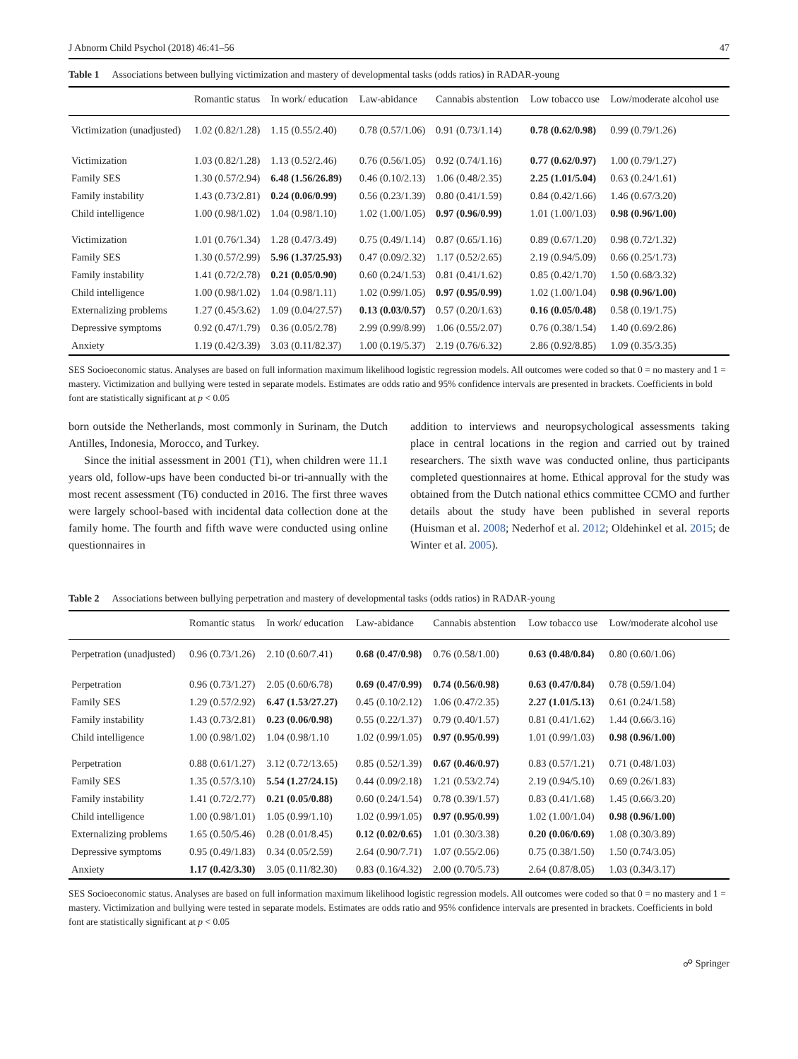J Abnorm Child Psychol (2018) 46:41–56 47
Table 1 Associations between bullying victimization and mastery of developmental tasks (odds ratios) in RADAR-young
| | Romantic status | In work/ education | Law-abidance | Cannabis abstention | Low tobacco use | Low/moderate alcohol use |
| --- | --- | --- | --- | --- | --- | --- |
| Victimization (unadjusted) | 1.02 (0.82/1.28) | 1.15 (0.55/2.40) | 0.78 (0.57/1.06) | 0.91 (0.73/1.14) | 0.78 (0.62/0.98) | 0.99 (0.79/1.26) |
| Victimization | 1.03 (0.82/1.28) | 1.13 (0.52/2.46) | 0.76 (0.56/1.05) | 0.92 (0.74/1.16) | 0.77 (0.62/0.97) | 1.00 (0.79/1.27) |
| Family SES | 1.30 (0.57/2.94) | 6.48 (1.56/26.89) | 0.46 (0.10/2.13) | 1.06 (0.48/2.35) | 2.25 (1.01/5.04) | 0.63 (0.24/1.61) |
| Family instability | 1.43 (0.73/2.81) | 0.24 (0.06/0.99) | 0.56 (0.23/1.39) | 0.80 (0.41/1.59) | 0.84 (0.42/1.66) | 1.46 (0.67/3.20) |
| Child intelligence | 1.00 (0.98/1.02) | 1.04 (0.98/1.10) | 1.02 (1.00/1.05) | 0.97 (0.96/0.99) | 1.01 (1.00/1.03) | 0.98 (0.96/1.00) |
| Victimization | 1.01 (0.76/1.34) | 1.28 (0.47/3.49) | 0.75 (0.49/1.14) | 0.87 (0.65/1.16) | 0.89 (0.67/1.20) | 0.98 (0.72/1.32) |
| Family SES | 1.30 (0.57/2.99) | 5.96 (1.37/25.93) | 0.47 (0.09/2.32) | 1.17 (0.52/2.65) | 2.19 (0.94/5.09) | 0.66 (0.25/1.73) |
| Family instability | 1.41 (0.72/2.78) | 0.21 (0.05/0.90) | 0.60 (0.24/1.53) | 0.81 (0.41/1.62) | 0.85 (0.42/1.70) | 1.50 (0.68/3.32) |
| Child intelligence | 1.00 (0.98/1.02) | 1.04 (0.98/1.11) | 1.02 (0.99/1.05) | 0.97 (0.95/0.99) | 1.02 (1.00/1.04) | 0.98 (0.96/1.00) |
| Externalizing problems | 1.27 (0.45/3.62) | 1.09 (0.04/27.57) | 0.13 (0.03/0.57) | 0.57 (0.20/1.63) | 0.16 (0.05/0.48) | 0.58 (0.19/1.75) |
| Depressive symptoms | 0.92 (0.47/1.79) | 0.36 (0.05/2.78) | 2.99 (0.99/8.99) | 1.06 (0.55/2.07) | 0.76 (0.38/1.54) | 1.40 (0.69/2.86) |
| Anxiety | 1.19 (0.42/3.39) | 3.03 (0.11/82.37) | 1.00 (0.19/5.37) | 2.19 (0.76/6.32) | 2.86 (0.92/8.85) | 1.09 (0.35/3.35) |
SES Socioeconomic status. Analyses are based on full information maximum likelihood logistic regression models. All outcomes were coded so that 0 = no mastery and 1 = mastery. Victimization and bullying were tested in separate models. Estimates are odds ratio and 95% confidence intervals are presented in brackets. Coefficients in bold font are statistically significant at p < 0.05
born outside the Netherlands, most commonly in Surinam, the Dutch Antilles, Indonesia, Morocco, and Turkey.
Since the initial assessment in 2001 (T1), when children were 11.1 years old, follow-ups have been conducted bi-or tri-annually with the most recent assessment (T6) conducted in 2016. The first three waves were largely school-based with incidental data collection done at the family home. The fourth and fifth wave were conducted using online questionnaires in
addition to interviews and neuropsychological assessments taking place in central locations in the region and carried out by trained researchers. The sixth wave was conducted online, thus participants completed questionnaires at home. Ethical approval for the study was obtained from the Dutch national ethics committee CCMO and further details about the study have been published in several reports (Huisman et al. 2008; Nederhof et al. 2012; Oldehinkel et al. 2015; de Winter et al. 2005).
Table 2 Associations between bullying perpetration and mastery of developmental tasks (odds ratios) in RADAR-young
| | Romantic status | In work/ education | Law-abidance | Cannabis abstention | Low tobacco use | Low/moderate alcohol use |
| --- | --- | --- | --- | --- | --- | --- |
| Perpetration (unadjusted) | 0.96 (0.73/1.26) | 2.10 (0.60/7.41) | 0.68 (0.47/0.98) | 0.76 (0.58/1.00) | 0.63 (0.48/0.84) | 0.80 (0.60/1.06) |
| Perpetration | 0.96 (0.73/1.27) | 2.05 (0.60/6.78) | 0.69 (0.47/0.99) | 0.74 (0.56/0.98) | 0.63 (0.47/0.84) | 0.78 (0.59/1.04) |
| Family SES | 1.29 (0.57/2.92) | 6.47 (1.53/27.27) | 0.45 (0.10/2.12) | 1.06 (0.47/2.35) | 2.27 (1.01/5.13) | 0.61 (0.24/1.58) |
| Family instability | 1.43 (0.73/2.81) | 0.23 (0.06/0.98) | 0.55 (0.22/1.37) | 0.79 (0.40/1.57) | 0.81 (0.41/1.62) | 1.44 (0.66/3.16) |
| Child intelligence | 1.00 (0.98/1.02) | 1.04 (0.98/1.10 | 1.02 (0.99/1.05) | 0.97 (0.95/0.99) | 1.01 (0.99/1.03) | 0.98 (0.96/1.00) |
| Perpetration | 0.88 (0.61/1.27) | 3.12 (0.72/13.65) | 0.85 (0.52/1.39) | 0.67 (0.46/0.97) | 0.83 (0.57/1.21) | 0.71 (0.48/1.03) |
| Family SES | 1.35 (0.57/3.10) | 5.54 (1.27/24.15) | 0.44 (0.09/2.18) | 1.21 (0.53/2.74) | 2.19 (0.94/5.10) | 0.69 (0.26/1.83) |
| Family instability | 1.41 (0.72/2.77) | 0.21 (0.05/0.88) | 0.60 (0.24/1.54) | 0.78 (0.39/1.57) | 0.83 (0.41/1.68) | 1.45 (0.66/3.20) |
| Child intelligence | 1.00 (0.98/1.01) | 1.05 (0.99/1.10) | 1.02 (0.99/1.05) | 0.97 (0.95/0.99) | 1.02 (1.00/1.04) | 0.98 (0.96/1.00) |
| Externalizing problems | 1.65 (0.50/5.46) | 0.28 (0.01/8.45) | 0.12 (0.02/0.65) | 1.01 (0.30/3.38) | 0.20 (0.06/0.69) | 1.08 (0.30/3.89) |
| Depressive symptoms | 0.95 (0.49/1.83) | 0.34 (0.05/2.59) | 2.64 (0.90/7.71) | 1.07 (0.55/2.06) | 0.75 (0.38/1.50) | 1.50 (0.74/3.05) |
| Anxiety | 1.17 (0.42/3.30) | 3.05 (0.11/82.30) | 0.83 (0.16/4.32) | 2.00 (0.70/5.73) | 2.64 (0.87/8.05) | 1.03 (0.34/3.17) |
SES Socioeconomic status. Analyses are based on full information maximum likelihood logistic regression models. All outcomes were coded so that 0 = no mastery and 1 = mastery. Victimization and bullying were tested in separate models. Estimates are odds ratio and 95% confidence intervals are presented in brackets. Coefficients in bold font are statistically significant at p < 0.05
☍ Springer